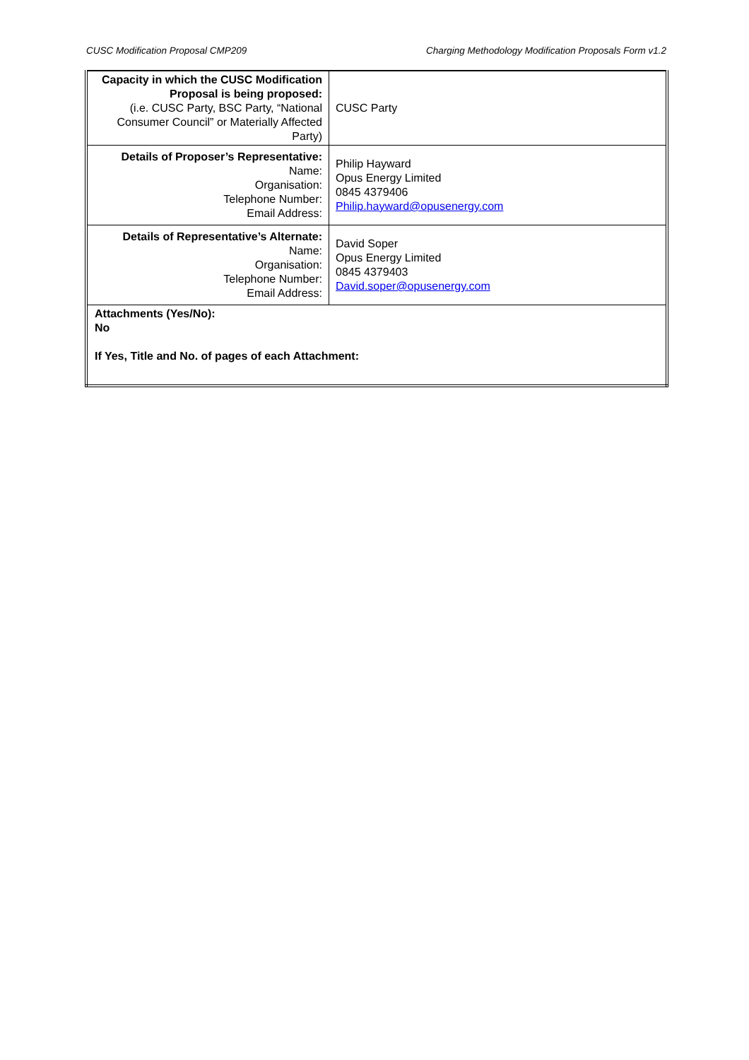CUSC Modification Proposal CMP209 Charging Methodology Modification Proposals Form v1.2
| Capacity in which the CUSC Modification Proposal is being proposed: (i.e. CUSC Party, BSC Party, “National Consumer Council” or Materially Affected Party) | CUSC Party |
| Details of Proposer’s Representative: Name: Organisation: Telephone Number: Email Address: | Philip Hayward Opus Energy Limited 0845 4379406 Philip.hayward@opusenergy.com |
| Details of Representative’s Alternate: Name: Organisation: Telephone Number: Email Address: | David Soper Opus Energy Limited 0845 4379403 David.soper@opusenergy.com |
| Attachments (Yes/No): No If Yes, Title and No. of pages of each Attachment: | |